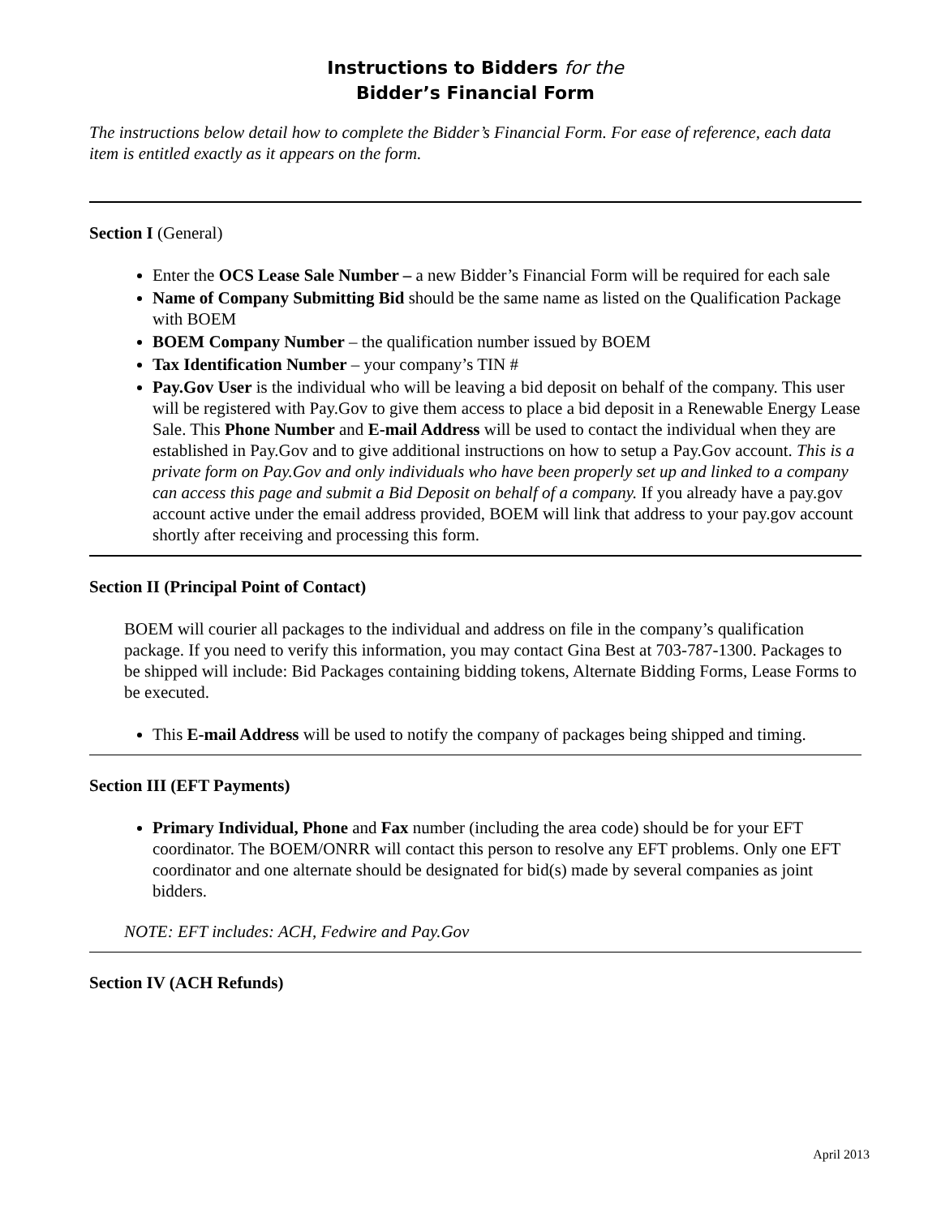Instructions to Bidders for the
Bidder’s Financial Form
The instructions below detail how to complete the Bidder’s Financial Form. For ease of reference, each data item is entitled exactly as it appears on the form.
Section I (General)
Enter the OCS Lease Sale Number – a new Bidder’s Financial Form will be required for each sale
Name of Company Submitting Bid should be the same name as listed on the Qualification Package with BOEM
BOEM Company Number – the qualification number issued by BOEM
Tax Identification Number – your company’s TIN #
Pay.Gov User is the individual who will be leaving a bid deposit on behalf of the company. This user will be registered with Pay.Gov to give them access to place a bid deposit in a Renewable Energy Lease Sale. This Phone Number and E-mail Address will be used to contact the individual when they are established in Pay.Gov and to give additional instructions on how to setup a Pay.Gov account. This is a private form on Pay.Gov and only individuals who have been properly set up and linked to a company can access this page and submit a Bid Deposit on behalf of a company. If you already have a pay.gov account active under the email address provided, BOEM will link that address to your pay.gov account shortly after receiving and processing this form.
Section II (Principal Point of Contact)
BOEM will courier all packages to the individual and address on file in the company’s qualification package. If you need to verify this information, you may contact Gina Best at 703-787-1300. Packages to be shipped will include: Bid Packages containing bidding tokens, Alternate Bidding Forms, Lease Forms to be executed.
This E-mail Address will be used to notify the company of packages being shipped and timing.
Section III (EFT Payments)
Primary Individual, Phone and Fax number (including the area code) should be for your EFT coordinator. The BOEM/ONRR will contact this person to resolve any EFT problems. Only one EFT coordinator and one alternate should be designated for bid(s) made by several companies as joint bidders.
NOTE: EFT includes: ACH, Fedwire and Pay.Gov
Section IV (ACH Refunds)
April 2013